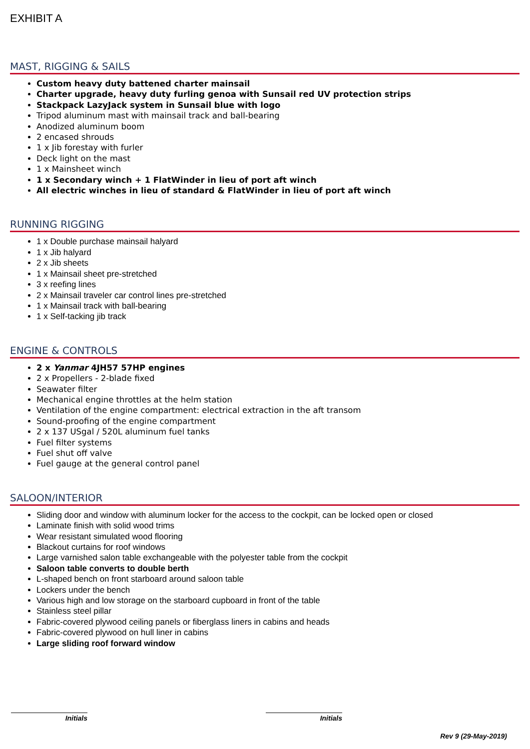EXHIBIT A
MAST, RIGGING & SAILS
Custom heavy duty battened charter mainsail
Charter upgrade, heavy duty furling genoa with Sunsail red UV protection strips
Stackpack LazyJack system in Sunsail blue with logo
Tripod aluminum mast with mainsail track and ball-bearing
Anodized aluminum boom
2 encased shrouds
1 x Jib forestay with furler
Deck light on the mast
1 x Mainsheet winch
1 x Secondary winch + 1 FlatWinder in lieu of port aft winch
All electric winches in lieu of standard & FlatWinder in lieu of port aft winch
RUNNING RIGGING
1 x Double purchase mainsail halyard
1 x Jib halyard
2 x Jib sheets
1 x Mainsail sheet pre-stretched
3 x reefing lines
2 x Mainsail traveler car control lines pre-stretched
1 x Mainsail track with ball-bearing
1 x Self-tacking jib track
ENGINE & CONTROLS
2 x Yanmar 4JH57 57HP engines
2 x Propellers - 2-blade fixed
Seawater filter
Mechanical engine throttles at the helm station
Ventilation of the engine compartment: electrical extraction in the aft transom
Sound-proofing of the engine compartment
2 x 137 USgal / 520L aluminum fuel tanks
Fuel filter systems
Fuel shut off valve
Fuel gauge at the general control panel
SALOON/INTERIOR
Sliding door and window with aluminum locker for the access to the cockpit, can be locked open or closed
Laminate finish with solid wood trims
Wear resistant simulated wood flooring
Blackout curtains for roof windows
Large varnished salon table exchangeable with the polyester table from the cockpit
Saloon table converts to double berth
L-shaped bench on front starboard around saloon table
Lockers under the bench
Various high and low storage on the starboard cupboard in front of the table
Stainless steel pillar
Fabric-covered plywood ceiling panels or fiberglass liners in cabins and heads
Fabric-covered plywood on hull liner in cabins
Large sliding roof forward window
Initials Initials
Rev 9 (29-May-2019)